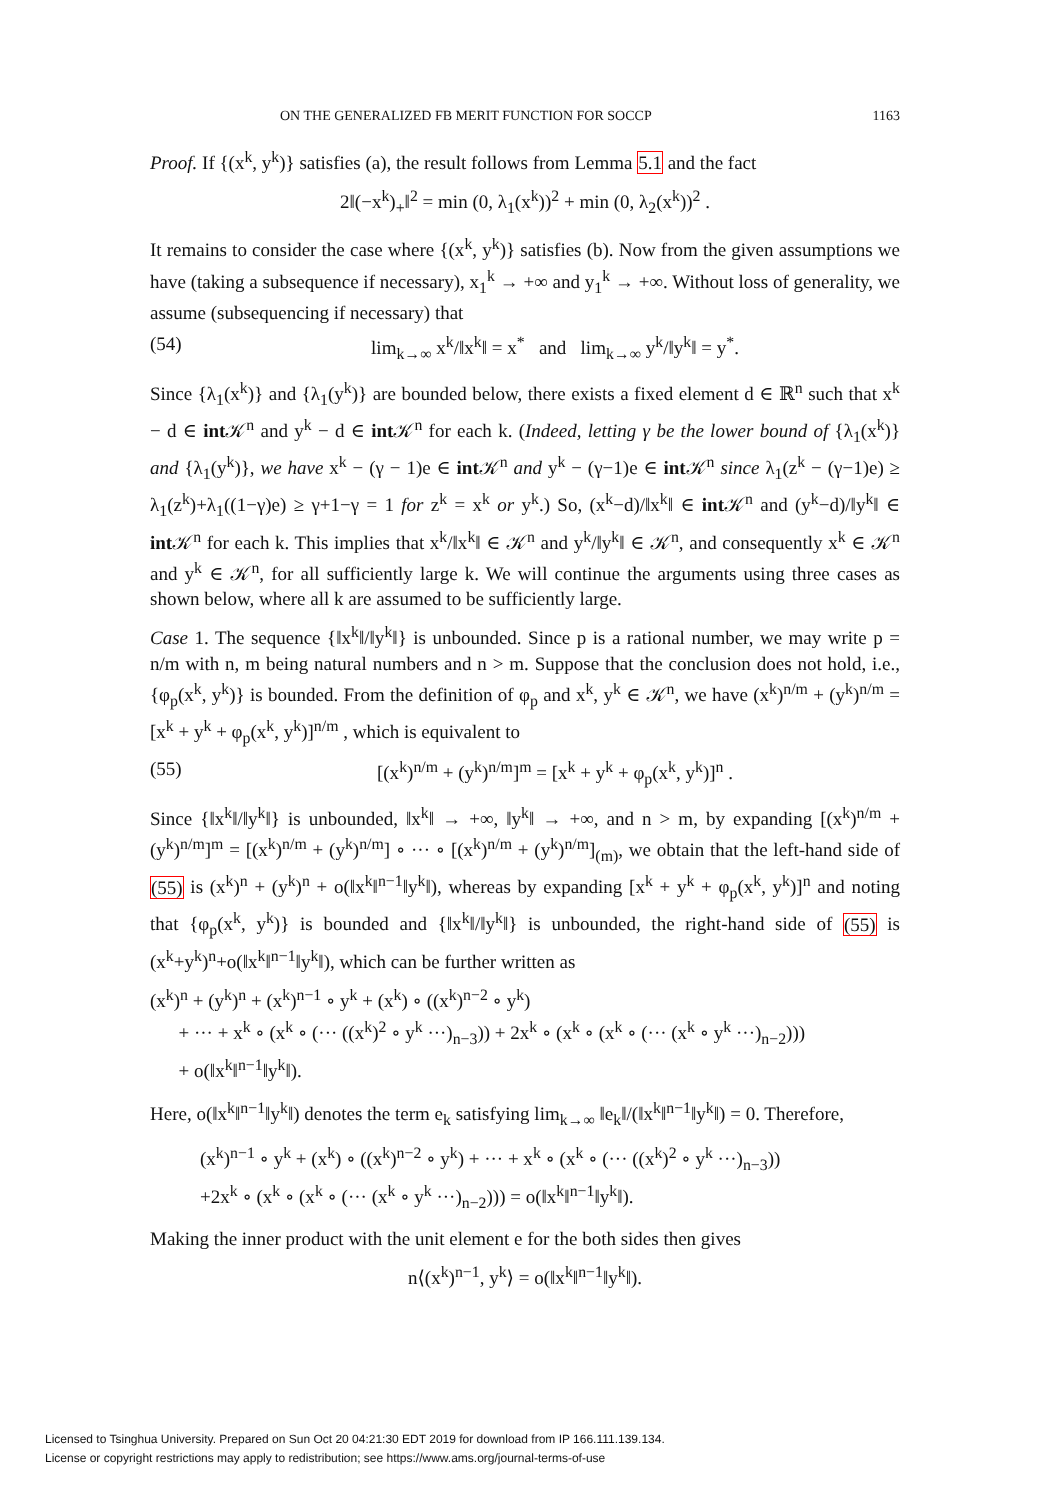ON THE GENERALIZED FB MERIT FUNCTION FOR SOCCP 1163
Proof. If {(x<sup>k</sup>, y<sup>k</sup>)} satisfies (a), the result follows from Lemma 5.1 and the fact
2‖(−x<sup>k</sup>)<sub>+</sub>‖<sup>2</sup> = min (0, λ<sub>1</sub>(x<sup>k</sup>))<sup>2</sup> + min (0, λ<sub>2</sub>(x<sup>k</sup>))<sup>2</sup> .
It remains to consider the case where {(x<sup>k</sup>, y<sup>k</sup>)} satisfies (b). Now from the given assumptions we have (taking a subsequence if necessary), x<sub>1</sub><sup>k</sup> → +∞ and y<sub>1</sub><sup>k</sup> → +∞. Without loss of generality, we assume (subsequencing if necessary) that
(54) lim<sub>k→∞</sub> x<sup>k</sup>/‖x<sup>k</sup>‖ = x<sup>*</sup> and lim<sub>k→∞</sub> y<sup>k</sup>/‖y<sup>k</sup>‖ = y<sup>*</sup>.
Since {λ<sub>1</sub>(x<sup>k</sup>)} and {λ<sub>1</sub>(y<sup>k</sup>)} are bounded below, there exists a fixed element d ∈ ℝ<sup>n</sup> such that x<sup>k</sup> − d ∈ int 𝒦<sup>n</sup> and y<sup>k</sup> − d ∈ int 𝒦<sup>n</sup> for each k. (Indeed, letting γ be the lower bound of {λ<sub>1</sub>(x<sup>k</sup>)} and {λ<sub>1</sub>(y<sup>k</sup>)}, we have x<sup>k</sup> − (γ − 1)e ∈ int 𝒦<sup>n</sup> and y<sup>k</sup> − (γ−1)e ∈ int 𝒦<sup>n</sup> since λ<sub>1</sub>(z<sup>k</sup> − (γ−1)e) ≥ λ<sub>1</sub>(z<sup>k</sup>)+λ<sub>1</sub>((1−γ)e) ≥ γ+1−γ = 1 for z<sup>k</sup> = x<sup>k</sup> or y<sup>k</sup>.) So, (x<sup>k</sup>−d)/‖x<sup>k</sup>‖ ∈ int 𝒦<sup>n</sup> and (y<sup>k</sup>−d)/‖y<sup>k</sup>‖ ∈ int 𝒦<sup>n</sup> for each k. This implies that x<sup>k</sup>/‖x<sup>k</sup>‖ ∈ 𝒦<sup>n</sup> and y<sup>k</sup>/‖y<sup>k</sup>‖ ∈ 𝒦<sup>n</sup>, and consequently x<sup>k</sup> ∈ 𝒦<sup>n</sup> and y<sup>k</sup> ∈ 𝒦<sup>n</sup>, for all sufficiently large k. We will continue the arguments using three cases as shown below, where all k are assumed to be sufficiently large.
Case 1. The sequence {‖x<sup>k</sup>‖/‖y<sup>k</sup>‖} is unbounded. Since p is a rational number, we may write p = n/m with n, m being natural numbers and n > m. Suppose that the conclusion does not hold, i.e., {φ<sub>p</sub>(x<sup>k</sup>, y<sup>k</sup>)} is bounded. From the definition of φ<sub>p</sub> and x<sup>k</sup>, y<sup>k</sup> ∈ 𝒦<sup>n</sup>, we have (x<sup>k</sup>)<sup>n/m</sup> + (y<sup>k</sup>)<sup>n/m</sup> = [x<sup>k</sup> + y<sup>k</sup> + φ<sub>p</sub>(x<sup>k</sup>, y<sup>k</sup>)]<sup>n/m</sup> , which is equivalent to
(55) [(x<sup>k</sup>)<sup>n/m</sup> + (y<sup>k</sup>)<sup>n/m</sup>]<sup>m</sup> = [x<sup>k</sup> + y<sup>k</sup> + φ<sub>p</sub>(x<sup>k</sup>, y<sup>k</sup>)]<sup>n</sup> .
Since {‖x<sup>k</sup>‖/‖y<sup>k</sup>‖} is unbounded, ‖x<sup>k</sup>‖ → +∞, ‖y<sup>k</sup>‖ → +∞, and n > m, by expanding [(x<sup>k</sup>)<sup>n/m</sup> + (y<sup>k</sup>)<sup>n/m</sup>]<sup>m</sup> = [(x<sup>k</sup>)<sup>n/m</sup> + (y<sup>k</sup>)<sup>n/m</sup>] ∘ ··· ∘ [(x<sup>k</sup>)<sup>n/m</sup> + (y<sup>k</sup>)<sup>n/m</sup>]<sub>(m)</sub>, we obtain that the left-hand side of (55) is (x<sup>k</sup>)<sup>n</sup> + (y<sup>k</sup>)<sup>n</sup> + o(‖x<sup>k</sup>‖<sup>n−1</sup>‖y<sup>k</sup>‖), whereas by expanding [x<sup>k</sup> + y<sup>k</sup> + φ<sub>p</sub>(x<sup>k</sup>, y<sup>k</sup>)]<sup>n</sup> and noting that {φ<sub>p</sub>(x<sup>k</sup>, y<sup>k</sup>)} is bounded and {‖x<sup>k</sup>‖/‖y<sup>k</sup>‖} is unbounded, the right-hand side of (55) is (x<sup>k</sup>+y<sup>k</sup>)<sup>n</sup>+o(‖x<sup>k</sup>‖<sup>n−1</sup>‖y<sup>k</sup>‖), which can be further written as
(x<sup>k</sup>)<sup>n</sup> + (y<sup>k</sup>)<sup>n</sup> + (x<sup>k</sup>)<sup>n−1</sup> ∘ y<sup>k</sup> + (x<sup>k</sup>) ∘ ((x<sup>k</sup>)<sup>n−2</sup> ∘ y<sup>k</sup>)
+ ··· + x<sup>k</sup> ∘ (x<sup>k</sup> ∘ (··· ((x<sup>k</sup>)<sup>2</sup> ∘ y<sup>k</sup> ···)<sub>n−3</sub>)) + 2x<sup>k</sup> ∘ (x<sup>k</sup> ∘ (x<sup>k</sup> ∘ (··· (x<sup>k</sup> ∘ y<sup>k</sup> ···)<sub>n−2</sub>)))
+ o(‖x<sup>k</sup>‖<sup>n−1</sup>‖y<sup>k</sup>‖).
Here, o(‖x<sup>k</sup>‖<sup>n−1</sup>‖y<sup>k</sup>‖) denotes the term e<sub>k</sub> satisfying lim<sub>k→∞</sub> ‖e<sub>k</sub>‖/(‖x<sup>k</sup>‖<sup>n−1</sup>‖y<sup>k</sup>‖) = 0. Therefore,
(x<sup>k</sup>)<sup>n−1</sup> ∘ y<sup>k</sup> + (x<sup>k</sup>) ∘ ((x<sup>k</sup>)<sup>n−2</sup> ∘ y<sup>k</sup>) + ··· + x<sup>k</sup> ∘ (x<sup>k</sup> ∘ (··· ((x<sup>k</sup>)<sup>2</sup> ∘ y<sup>k</sup> ···)<sub>n−3</sub>))
+2x<sup>k</sup> ∘ (x<sup>k</sup> ∘ (x<sup>k</sup> ∘ (··· (x<sup>k</sup> ∘ y<sup>k</sup> ···)<sub>n−2</sub>))) = o(‖x<sup>k</sup>‖<sup>n−1</sup>‖y<sup>k</sup>‖).
Making the inner product with the unit element e for the both sides then gives
n⟨(x<sup>k</sup>)<sup>n−1</sup>, y<sup>k</sup>⟩ = o(‖x<sup>k</sup>‖<sup>n−1</sup>‖y<sup>k</sup>‖).
Licensed to Tsinghua University. Prepared on Sun Oct 20 04:21:30 EDT 2019 for download from IP 166.111.139.134.
License or copyright restrictions may apply to redistribution; see https://www.ams.org/journal-terms-of-use